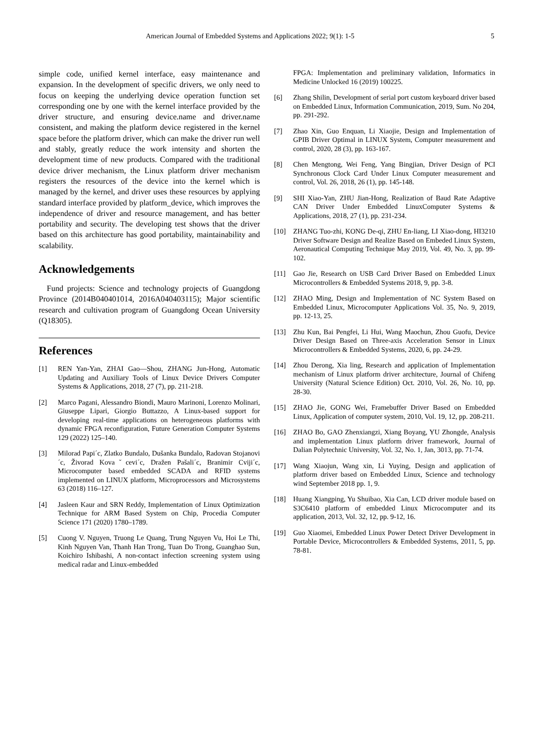American Journal of Embedded Systems and Applications 2022; 9(1): 1-5 5
simple code, unified kernel interface, easy maintenance and expansion. In the development of specific drivers, we only need to focus on keeping the underlying device operation function set corresponding one by one with the kernel interface provided by the driver structure, and ensuring device.name and driver.name consistent, and making the platform device registered in the kernel space before the platform driver, which can make the driver run well and stably, greatly reduce the work intensity and shorten the development time of new products. Compared with the traditional device driver mechanism, the Linux platform driver mechanism registers the resources of the device into the kernel which is managed by the kernel, and driver uses these resources by applying standard interface provided by platform_device, which improves the independence of driver and resource management, and has better portability and security. The developing test shows that the driver based on this architecture has good portability, maintainability and scalability.
Acknowledgements
Fund projects: Science and technology projects of Guangdong Province (2014B040401014, 2016A040403115); Major scientific research and cultivation program of Guangdong Ocean University (Q18305).
References
[1] REN Yan-Yan, ZHAI Gao—Shou, ZHANG Jun-Hong, Automatic Updating and Auxiliary Tools of Linux Device Drivers Computer Systems & Applications, 2018, 27 (7), pp. 211-218.
[2] Marco Pagani, Alessandro Biondi, Mauro Marinoni, Lorenzo Molinari, Giuseppe Lipari, Giorgio Buttazzo, A Linux-based support for developing real-time applications on heterogeneous platforms with dynamic FPGA reconfiguration, Future Generation Computer Systems 129 (2022) 125–140.
[3] Milorad Papi´c, Zlatko Bundalo, Dušanka Bundalo, Radovan Stojanovi´c, Živorad Kovaˇcevi´c, Dražen Pašali´c, Branimir Cviji´c, Microcomputer based embedded SCADA and RFID systems implemented on LINUX platform, Microprocessors and Microsystems 63 (2018) 116–127.
[4] Jasleen Kaur and SRN Reddy, Implementation of Linux Optimization Technique for ARM Based System on Chip, Procedia Computer Science 171 (2020) 1780–1789.
[5] Cuong V. Nguyen, Truong Le Quang, Trung Nguyen Vu, Hoi Le Thi, Kinh Nguyen Van, Thanh Han Trong, Tuan Do Trong, Guanghao Sun, Koichiro Ishibashi, A non-contact infection screening system using medical radar and Linux-embedded
FPGA: Implementation and preliminary validation, Informatics in Medicine Unlocked 16 (2019) 100225.
[6] Zhang Shilin, Development of serial port custom keyboard driver based on Embedded Linux, Information Communication, 2019, Sum. No 204, pp. 291-292.
[7] Zhao Xin, Guo Enquan, Li Xiaojie, Design and Implementation of GPIB Driver Optimal in LINUX System, Computer measurement and control, 2020, 28 (3), pp. 163-167.
[8] Chen Mengtong, Wei Feng, Yang Bingjian, Driver Design of PCI Synchronous Clock Card Under Linux Computer measurement and control, Vol. 26, 2018, 26 (1), pp. 145-148.
[9] SHI Xiao-Yan, ZHU Jian-Hong, Realization of Baud Rate Adaptive CAN Driver Under Embedded LinuxComputer Systems & Applications, 2018, 27 (1), pp. 231-234.
[10] ZHANG Tuo-zhi, KONG De-qi, ZHU En-liang, LI Xiao-dong, HI3210 Driver Software Design and Realize Based on Embeded Linux System, Aeronautical Computing Technique May 2019, Vol. 49, No. 3, pp. 99-102.
[11] Gao Jie, Research on USB Card Driver Based on Embedded Linux Microcontrollers & Embedded Systems 2018, 9, pp. 3-8.
[12] ZHAO Ming, Design and Implementation of NC System Based on Embedded Linux, Microcomputer Applications Vol. 35, No. 9, 2019, pp. 12-13, 25.
[13] Zhu Kun, Bai Pengfei, Li Hui, Wang Maochun, Zhou Guofu, Device Driver Design Based on Three-axis Acceleration Sensor in Linux Microcontrollers & Embedded Systems, 2020, 6, pp. 24-29.
[14] Zhou Derong, Xia ling, Research and application of Implementation mechanism of Linux platform driver architecture, Journal of Chifeng University (Natural Science Edition) Oct. 2010, Vol. 26, No. 10, pp. 28-30.
[15] ZHAO Jie, GONG Wei, Framebuffer Driver Based on Embedded Linux, Application of computer system, 2010, Vol. 19, 12, pp. 208-211.
[16] ZHAO Bo, GAO Zhenxiangzi, Xiang Boyang, YU Zhongde, Analysis and implementation Linux platform driver framework, Journal of Dalian Polytechnic University, Vol. 32, No. 1, Jan, 3013, pp. 71-74.
[17] Wang Xiaojun, Wang xin, Li Yuying, Design and application of platform driver based on Embedded Linux, Science and technology wind September 2018 pp. 1, 9.
[18] Huang Xiangping, Yu Shuibao, Xia Can, LCD driver module based on S3C6410 platform of embedded Linux Microcomputer and its application, 2013, Vol. 32, 12, pp. 9-12, 16.
[19] Guo Xiaomei, Embedded Linux Power Detect Driver Development in Portable Device, Microcontrollers & Embedded Systems, 2011, 5, pp. 78-81.